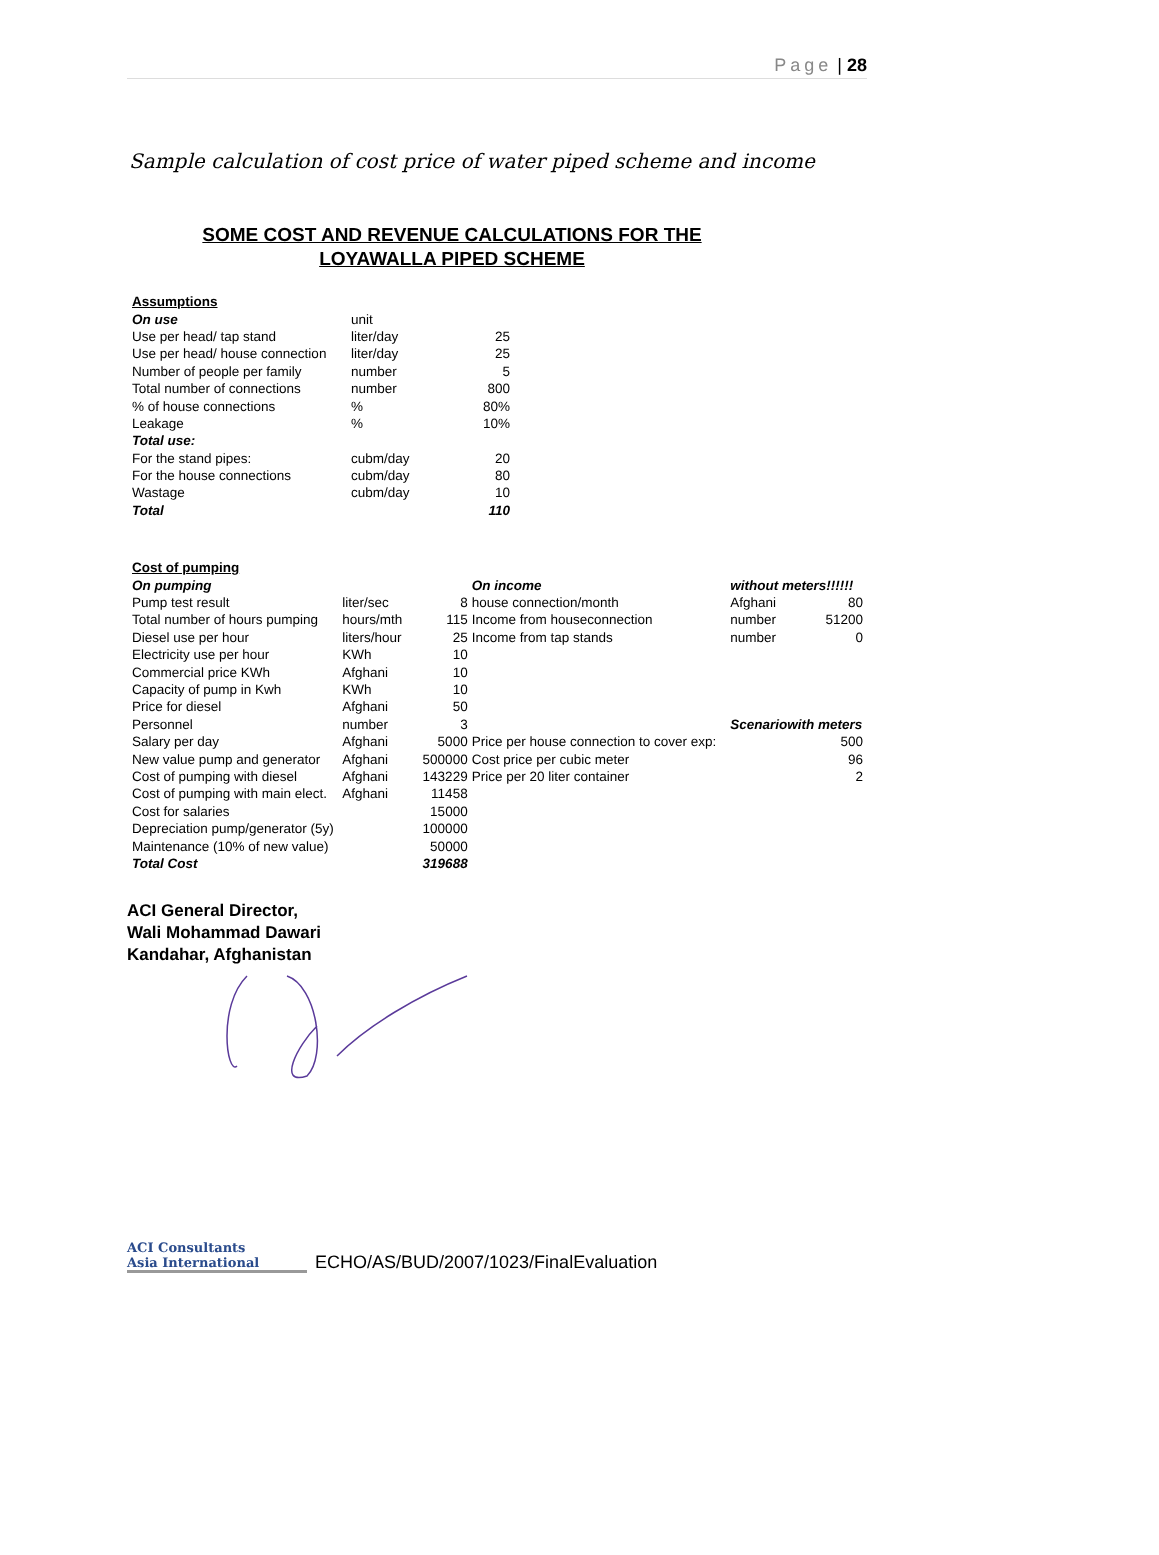Page | 28
Sample calculation of cost price of water piped scheme and income
SOME COST AND REVENUE CALCULATIONS FOR THE
LOYAWALLA PIPED SCHEME
| Assumptions | | |
| On use | unit | |
| Use per head/ tap stand | liter/day | 25 |
| Use per head/ house connection | liter/day | 25 |
| Number of people per family | number | 5 |
| Total number of connections | number | 800 |
| % of house connections | % | 80% |
| Leakage | % | 10% |
| Total use: | | |
| For the stand pipes: | cubm/day | 20 |
| For the house connections | cubm/day | 80 |
| Wastage | cubm/day | 10 |
| Total | | 110 |
| Cost of pumping | | | | | |
| On pumping | | | On income | without meters!!!!!! | |
| Pump test result | liter/sec | 8 | house connection/month | Afghani | 80 |
| Total number of hours pumping | hours/mth | 115 | Income from houseconnection | number | 51200 |
| Diesel use per hour | liters/hour | 25 | Income from tap stands | number | 0 |
| Electricity use per hour | KWh | 10 | | | |
| Commercial price KWh | Afghani | 10 | | | |
| Capacity of pump in Kwh | KWh | 10 | | | |
| Price for diesel | Afghani | 50 | | | |
| Personnel | number | 3 | | Scenariowith meters | |
| Salary per day | Afghani | 5000 | Price per house connection to cover exp: | | 500 |
| New value pump and generator | Afghani | 500000 | Cost price per cubic meter | | 96 |
| Cost of pumping with diesel | Afghani | 143229 | Price per 20 liter container | | 2 |
| Cost of pumping with main elect. | Afghani | 11458 | | | |
| Cost for salaries | | 15000 | | | |
| Depreciation pump/generator (5y) | | 100000 | | | |
| Maintenance (10% of new value) | | 50000 | | | |
| Total Cost | | 319688 | | | |
ACI General Director,
Wali Mohammad Dawari
Kandahar, Afghanistan
ACI Consultants
Asia International
ECHO/AS/BUD/2007/1023/FinalEvaluation